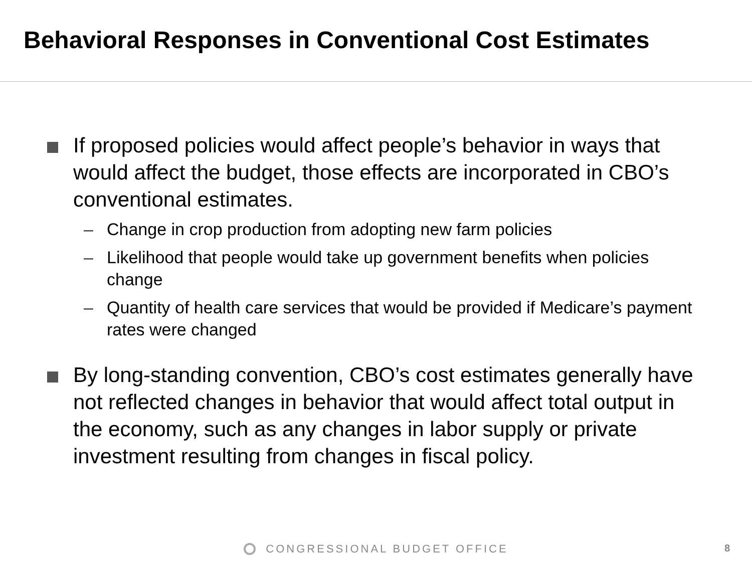Behavioral Responses in Conventional Cost Estimates
If proposed policies would affect people’s behavior in ways that would affect the budget, those effects are incorporated in CBO’s conventional estimates.
– Change in crop production from adopting new farm policies
– Likelihood that people would take up government benefits when policies change
– Quantity of health care services that would be provided if Medicare’s payment rates were changed
By long-standing convention, CBO’s cost estimates generally have not reflected changes in behavior that would affect total output in the economy, such as any changes in labor supply or private investment resulting from changes in fiscal policy.
CONGRESSIONAL BUDGET OFFICE 8